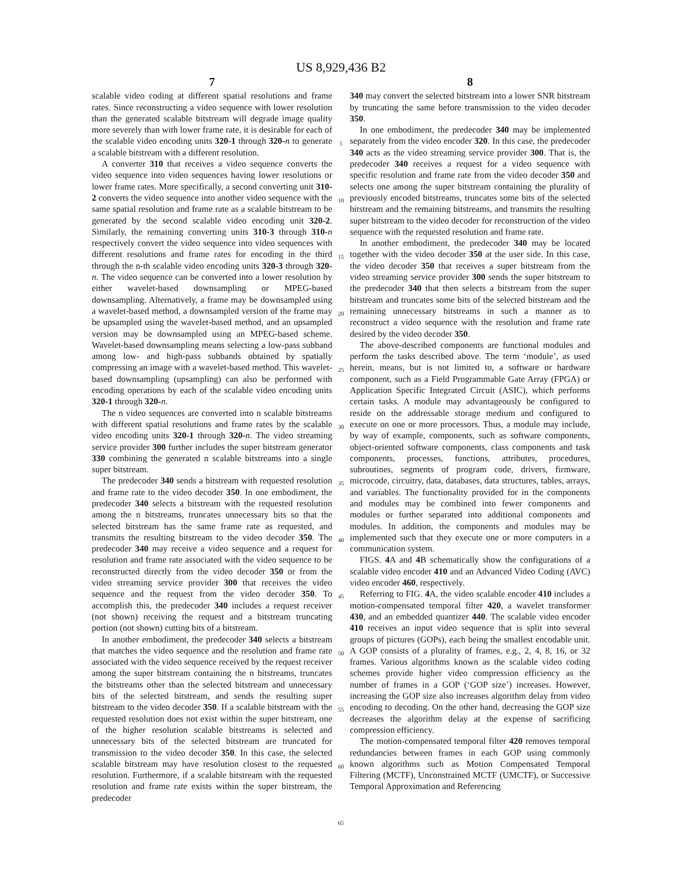US 8,929,436 B2
7
scalable video coding at different spatial resolutions and frame rates. Since reconstructing a video sequence with lower resolution than the generated scalable bitstream will degrade image quality more severely than with lower frame rate, it is desirable for each of the scalable video encoding units 320-1 through 320-n to generate a scalable bitstream with a different resolution.
A converter 310 that receives a video sequence converts the video sequence into video sequences having lower resolutions or lower frame rates. More specifically, a second converting unit 310-2 converts the video sequence into another video sequence with the same spatial resolution and frame rate as a scalable bitstream to be generated by the second scalable video encoding unit 320-2. Similarly, the remaining converting units 310-3 through 310-n respectively convert the video sequence into video sequences with different resolutions and frame rates for encoding in the third through the n-th scalable video encoding units 320-3 through 320-n. The video sequence can be converted into a lower resolution by either wavelet-based downsampling or MPEG-based downsampling. Alternatively, a frame may be downsampled using a wavelet-based method, a downsampled version of the frame may be upsampled using the wavelet-based method, and an upsampled version may be downsampled using an MPEG-based scheme. Wavelet-based downsampling means selecting a low-pass subband among low- and high-pass subbands obtained by spatially compressing an image with a wavelet-based method. This wavelet-based downsampling (upsampling) can also be performed with encoding operations by each of the scalable video encoding units 320-1 through 320-n.
The n video sequences are converted into n scalable bitstreams with different spatial resolutions and frame rates by the scalable video encoding units 320-1 through 320-n. The video streaming service provider 300 further includes the super bitstream generator 330 combining the generated n scalable bitstreams into a single super bitstream.
The predecoder 340 sends a bitstream with requested resolution and frame rate to the video decoder 350. In one embodiment, the predecoder 340 selects a bitstream with the requested resolution among the n bitstreams, truncates unnecessary bits so that the selected bitstream has the same frame rate as requested, and transmits the resulting bitstream to the video decoder 350. The predecoder 340 may receive a video sequence and a request for resolution and frame rate associated with the video sequence to be reconstructed directly from the video decoder 350 or from the video streaming service provider 300 that receives the video sequence and the request from the video decoder 350. To accomplish this, the predecoder 340 includes a request receiver (not shown) receiving the request and a bitstream truncating portion (not shown) cutting bits of a bitstream.
In another embodiment, the predecoder 340 selects a bitstream that matches the video sequence and the resolution and frame rate associated with the video sequence received by the request receiver among the super bitstream containing the n bitstreams, truncates the bitstreams other than the selected bitstream and unnecessary bits of the selected bitstream, and sends the resulting super bitstream to the video decoder 350. If a scalable bitstream with the requested resolution does not exist within the super bitstream, one of the higher resolution scalable bitstreams is selected and unnecessary bits of the selected bitstream are truncated for transmission to the video decoder 350. In this case, the selected scalable bitstream may have resolution closest to the requested resolution. Furthermore, if a scalable bitstream with the requested resolution and frame rate exists within the super bitstream, the predecoder
5
10
15
20
25
30
35
40
45
50
55
60
65
8
340 may convert the selected bitstream into a lower SNR bitstream by truncating the same before transmission to the video decoder 350.
In one embodiment, the predecoder 340 may be implemented separately from the video encoder 320. In this case, the predecoder 340 acts as the video streaming service provider 300. That is, the predecoder 340 receives a request for a video sequence with specific resolution and frame rate from the video decoder 350 and selects one among the super bitstream containing the plurality of previously encoded bitstreams, truncates some bits of the selected bitstream and the remaining bitstreams, and transmits the resulting super bitstream to the video decoder for reconstruction of the video sequence with the requested resolution and frame rate.
In another embodiment, the predecoder 340 may be located together with the video decoder 350 at the user side. In this case, the video decoder 350 that receives a super bitstream from the video streaming service provider 300 sends the super bitstream to the predecoder 340 that then selects a bitstream from the super bitstream and truncates some bits of the selected bitstream and the remaining unnecessary bitstreams in such a manner as to reconstruct a video sequence with the resolution and frame rate desired by the video decoder 350.
The above-described components are functional modules and perform the tasks described above. The term ‘module’, as used herein, means, but is not limited to, a software or hardware component, such as a Field Programmable Gate Array (FPGA) or Application Specific Integrated Circuit (ASIC), which performs certain tasks. A module may advantageously be configured to reside on the addressable storage medium and configured to execute on one or more processors. Thus, a module may include, by way of example, components, such as software components, object-oriented software components, class components and task components, processes, functions, attributes, procedures, subroutines, segments of program code, drivers, firmware, microcode, circuitry, data, databases, data structures, tables, arrays, and variables. The functionality provided for in the components and modules may be combined into fewer components and modules or further separated into additional components and modules. In addition, the components and modules may be implemented such that they execute one or more computers in a communication system.
FIGS. 4 A and 4 B schematically show the configurations of a scalable video encoder 410 and an Advanced Video Coding (AVC) video encoder 460, respectively.
Referring to FIG. 4 A, the video scalable encoder 410 includes a motion-compensated temporal filter 420, a wavelet transformer 430, and an embedded quantizer 440. The scalable video encoder 410 receives an input video sequence that is split into several groups of pictures (GOPs), each being the smallest encodable unit. A GOP consists of a plurality of frames, e.g., 2, 4, 8, 16, or 32 frames. Various algorithms known as the scalable video coding schemes provide higher video compression efficiency as the number of frames in a GOP (‘GOP size’) increases. However, increasing the GOP size also increases algorithm delay from video encoding to decoding. On the other hand, decreasing the GOP size decreases the algorithm delay at the expense of sacrificing compression efficiency.
The motion-compensated temporal filter 420 removes temporal redundancies between frames in each GOP using commonly known algorithms such as Motion Compensated Temporal Filtering (MCTF), Unconstrained MCTF (UMCTF), or Successive Temporal Approximation and Referencing